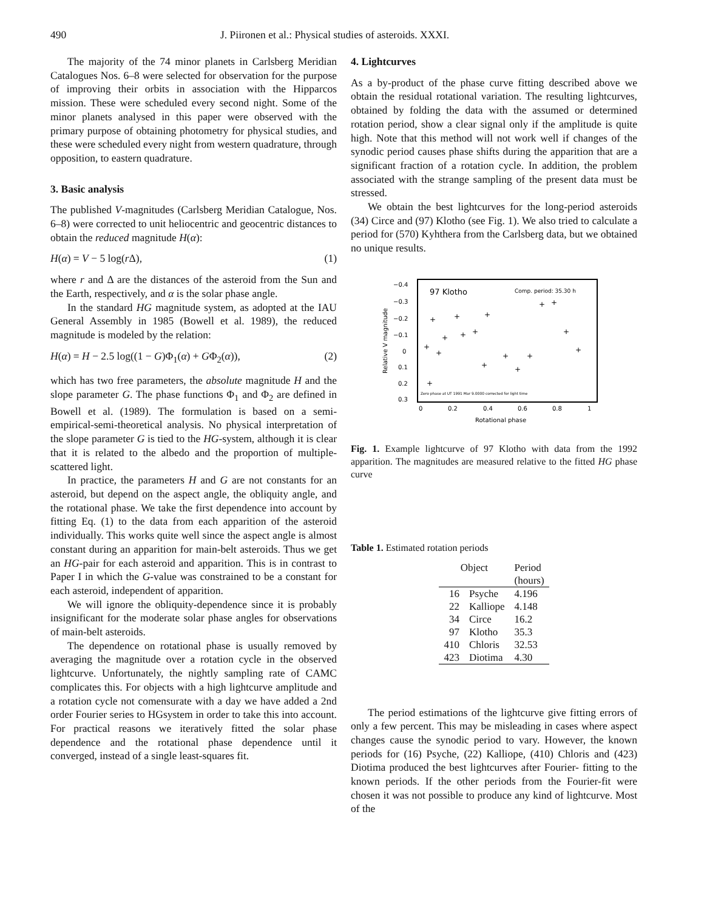490 J. Piironen et al.: Physical studies of asteroids. XXXI.
The majority of the 74 minor planets in Carlsberg Meridian Catalogues Nos. 6–8 were selected for observation for the purpose of improving their orbits in association with the Hipparcos mission. These were scheduled every second night. Some of the minor planets analysed in this paper were observed with the primary purpose of obtaining photometry for physical studies, and these were scheduled every night from western quadrature, through opposition, to eastern quadrature.
3. Basic analysis
The published V-magnitudes (Carlsberg Meridian Catalogue, Nos. 6–8) were corrected to unit heliocentric and geocentric distances to obtain the reduced magnitude H(α):
H(α) = V − 5 log(r Δ), (1)
where r and Δ are the distances of the asteroid from the Sun and the Earth, respectively, and α is the solar phase angle.
In the standard HG magnitude system, as adopted at the IAU General Assembly in 1985 (Bowell et al. 1989), the reduced magnitude is modeled by the relation:
H(α) = H − 2.5 log((1 − G)Φ<sub>1</sub>(α) + GΦ<sub>2</sub>(α)), (2)
which has two free parameters, the absolute magnitude H and the slope parameter G. The phase functions Φ<sub>1</sub> and Φ<sub>2</sub> are defined in Bowell et al. (1989). The formulation is based on a semi-empirical-semi-theoretical analysis. No physical interpretation of the slope parameter G is tied to the HG-system, although it is clear that it is related to the albedo and the proportion of multiple-scattered light.
In practice, the parameters H and G are not constants for an asteroid, but depend on the aspect angle, the obliquity angle, and the rotational phase. We take the first dependence into account by fitting Eq. (1) to the data from each apparition of the asteroid individually. This works quite well since the aspect angle is almost constant during an apparition for main-belt asteroids. Thus we get an HG-pair for each asteroid and apparition. This is in contrast to Paper I in which the G-value was constrained to be a constant for each asteroid, independent of apparition.
We will ignore the obliquity-dependence since it is probably insignificant for the moderate solar phase angles for observations of main-belt asteroids.
The dependence on rotational phase is usually removed by averaging the magnitude over a rotation cycle in the observed lightcurve. Unfortunately, the nightly sampling rate of CAMC complicates this. For objects with a high lightcurve amplitude and a rotation cycle not comensurate with a day we have added a 2nd order Fourier series to HGsystem in order to take this into account. For practical reasons we iteratively fitted the solar phase dependence and the rotational phase dependence until it converged, instead of a single least-squares fit.
4. Lightcurves
As a by-product of the phase curve fitting described above we obtain the residual rotational variation. The resulting lightcurves, obtained by folding the data with the assumed or determined rotation period, show a clear signal only if the amplitude is quite high. Note that this method will not work well if changes of the synodic period causes phase shifts during the apparition that are a significant fraction of a rotation cycle. In addition, the problem associated with the strange sampling of the present data must be stressed.
We obtain the best lightcurves for the long-period asteroids (34) Circe and (97) Klotho (see Fig. 1). We also tried to calculate a period for (570) Kyhthera from the Carlsberg data, but we obtained no unique results.
97 Klotho
Comp. period: 35.30 h
Zero phase at UT 1991 Mar 9.0000 corrected for light time
−0.4
−0.3
−0.2
−0.1
0
0.1
0.2
0.3
0
0.2
0.4
0.6
0.8
1
Rotational phase
Relative V magnitude
+
+
+
+
+
+
+
+
+
+
+
+
+
+
+
+
+
Fig. 1. Example lightcurve of 97 Klotho with data from the 1992 apparition. The magnitudes are measured relative to the fitted HG phase curve
Table 1. Estimated rotation periods
| Object | | Period |
| --- | --- | --- |
| | | (hours) |
| 16 | Psyche | 4.196 |
| 22 | Kalliope | 4.148 |
| 34 | Circe | 16.2 |
| 97 | Klotho | 35.3 |
| 410 | Chloris | 32.53 |
| 423 | Diotima | 4.30 |
The period estimations of the lightcurve give fitting errors of only a few percent. This may be misleading in cases where aspect changes cause the synodic period to vary. However, the known periods for (16) Psyche, (22) Kalliope, (410) Chloris and (423) Diotima produced the best lightcurves after Fourier- fitting to the known periods. If the other periods from the Fourier-fit were chosen it was not possible to produce any kind of lightcurve. Most of the